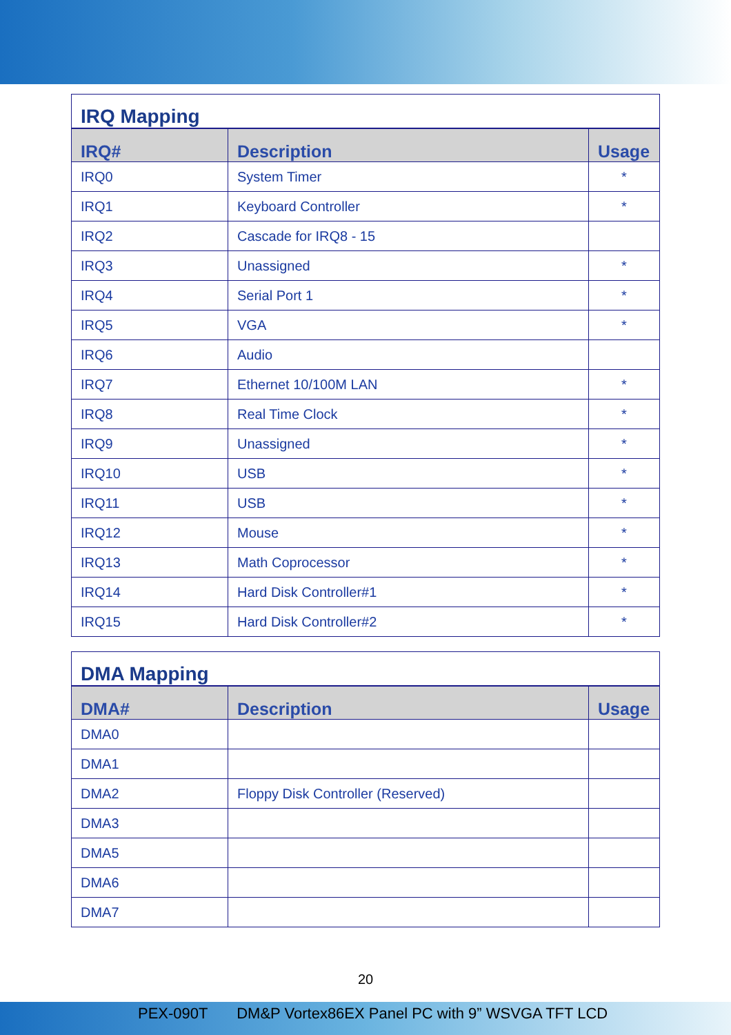| IRQ Mapping | | |
| --- | --- | --- |
| IRQ# | Description | Usage |
| IRQ0 | System Timer | * |
| IRQ1 | Keyboard Controller | * |
| IRQ2 | Cascade for IRQ8 - 15 | |
| IRQ3 | Unassigned | * |
| IRQ4 | Serial Port 1 | * |
| IRQ5 | VGA | * |
| IRQ6 | Audio | |
| IRQ7 | Ethernet 10/100M LAN | * |
| IRQ8 | Real Time Clock | * |
| IRQ9 | Unassigned | * |
| IRQ10 | USB | * |
| IRQ11 | USB | * |
| IRQ12 | Mouse | * |
| IRQ13 | Math Coprocessor | * |
| IRQ14 | Hard Disk Controller#1 | * |
| IRQ15 | Hard Disk Controller#2 | * |
| DMA Mapping | | |
| --- | --- | --- |
| DMA# | Description | Usage |
| DMA0 | | |
| DMA1 | | |
| DMA2 | Floppy Disk Controller (Reserved) | |
| DMA3 | | |
| DMA5 | | |
| DMA6 | | |
| DMA7 | | |
20
PEX-090T DM&P Vortex86EX Panel PC with 9” WSVGA TFT LCD